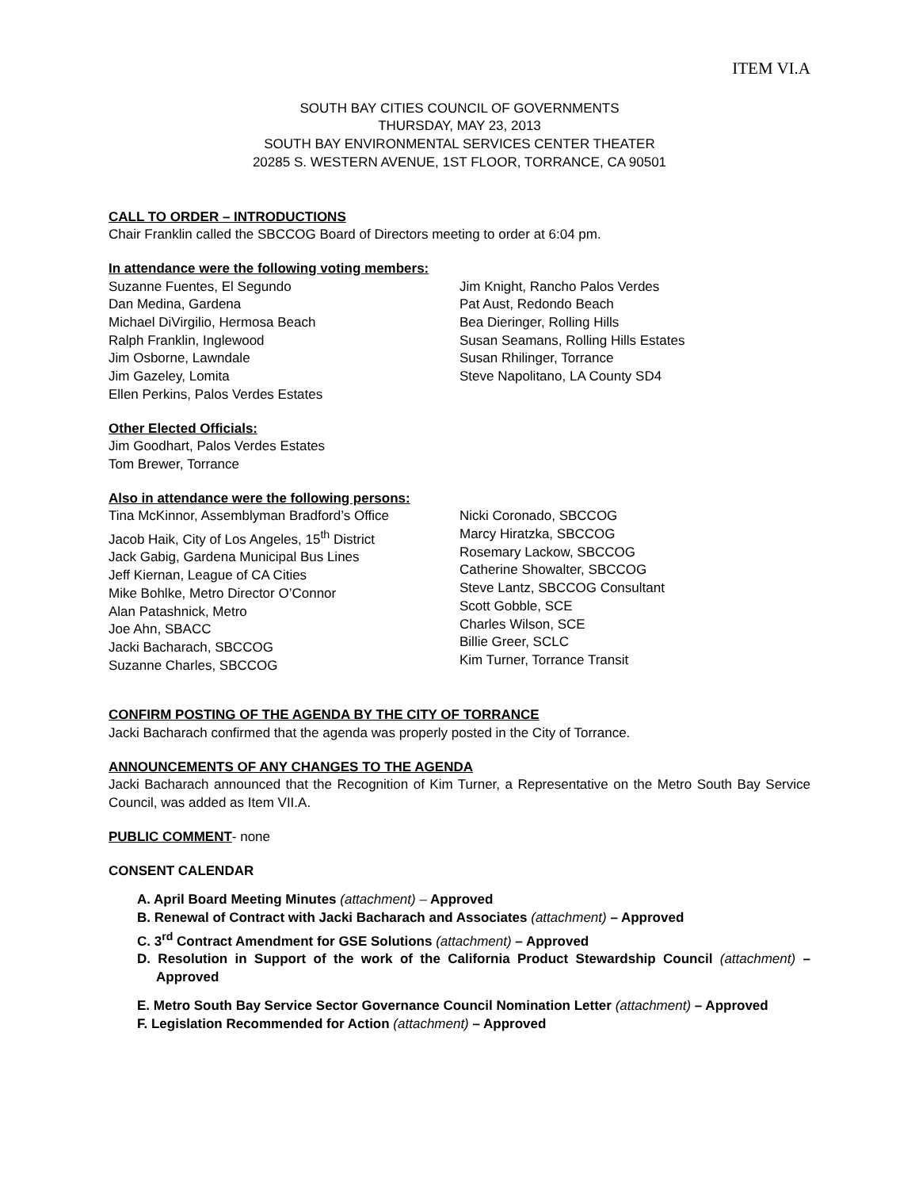ITEM VI.A
SOUTH BAY CITIES COUNCIL OF GOVERNMENTS
THURSDAY, MAY 23, 2013
SOUTH BAY ENVIRONMENTAL SERVICES CENTER THEATER
20285 S. WESTERN AVENUE, 1ST FLOOR, TORRANCE, CA 90501
CALL TO ORDER – INTRODUCTIONS
Chair Franklin called the SBCCOG Board of Directors meeting to order at 6:04 pm.
In attendance were the following voting members:
Suzanne Fuentes, El Segundo
Dan Medina, Gardena
Michael DiVirgilio, Hermosa Beach
Ralph Franklin, Inglewood
Jim Osborne, Lawndale
Jim Gazeley, Lomita
Ellen Perkins, Palos Verdes Estates
Jim Knight, Rancho Palos Verdes
Pat Aust, Redondo Beach
Bea Dieringer, Rolling Hills
Susan Seamans, Rolling Hills Estates
Susan Rhilinger, Torrance
Steve Napolitano, LA County SD4
Other Elected Officials:
Jim Goodhart, Palos Verdes Estates
Tom Brewer, Torrance
Also in attendance were the following persons:
Tina McKinnor, Assemblyman Bradford’s Office
Jacob Haik, City of Los Angeles, 15<sup>th</sup> District
Jack Gabig, Gardena Municipal Bus Lines
Jeff Kiernan, League of CA Cities
Mike Bohlke, Metro Director O’Connor
Alan Patashnick, Metro
Joe Ahn, SBACC
Jacki Bacharach, SBCCOG
Suzanne Charles, SBCCOG
Nicki Coronado, SBCCOG
Marcy Hiratzka, SBCCOG
Rosemary Lackow, SBCCOG
Catherine Showalter, SBCCOG
Steve Lantz, SBCCOG Consultant
Scott Gobble, SCE
Charles Wilson, SCE
Billie Greer, SCLC
Kim Turner, Torrance Transit
CONFIRM POSTING OF THE AGENDA BY THE CITY OF TORRANCE
Jacki Bacharach confirmed that the agenda was properly posted in the City of Torrance.
ANNOUNCEMENTS OF ANY CHANGES TO THE AGENDA
Jacki Bacharach announced that the Recognition of Kim Turner, a Representative on the Metro South Bay Service Council, was added as Item VII.A.
PUBLIC COMMENT- none
CONSENT CALENDAR
A. April Board Meeting Minutes (attachment) – Approved
B. Renewal of Contract with Jacki Bacharach and Associates (attachment) – Approved
C. 3<sup>rd</sup> Contract Amendment for GSE Solutions (attachment) – Approved
D. Resolution in Support of the work of the California Product Stewardship Council (attachment) – Approved
E. Metro South Bay Service Sector Governance Council Nomination Letter (attachment) – Approved
F. Legislation Recommended for Action (attachment) – Approved